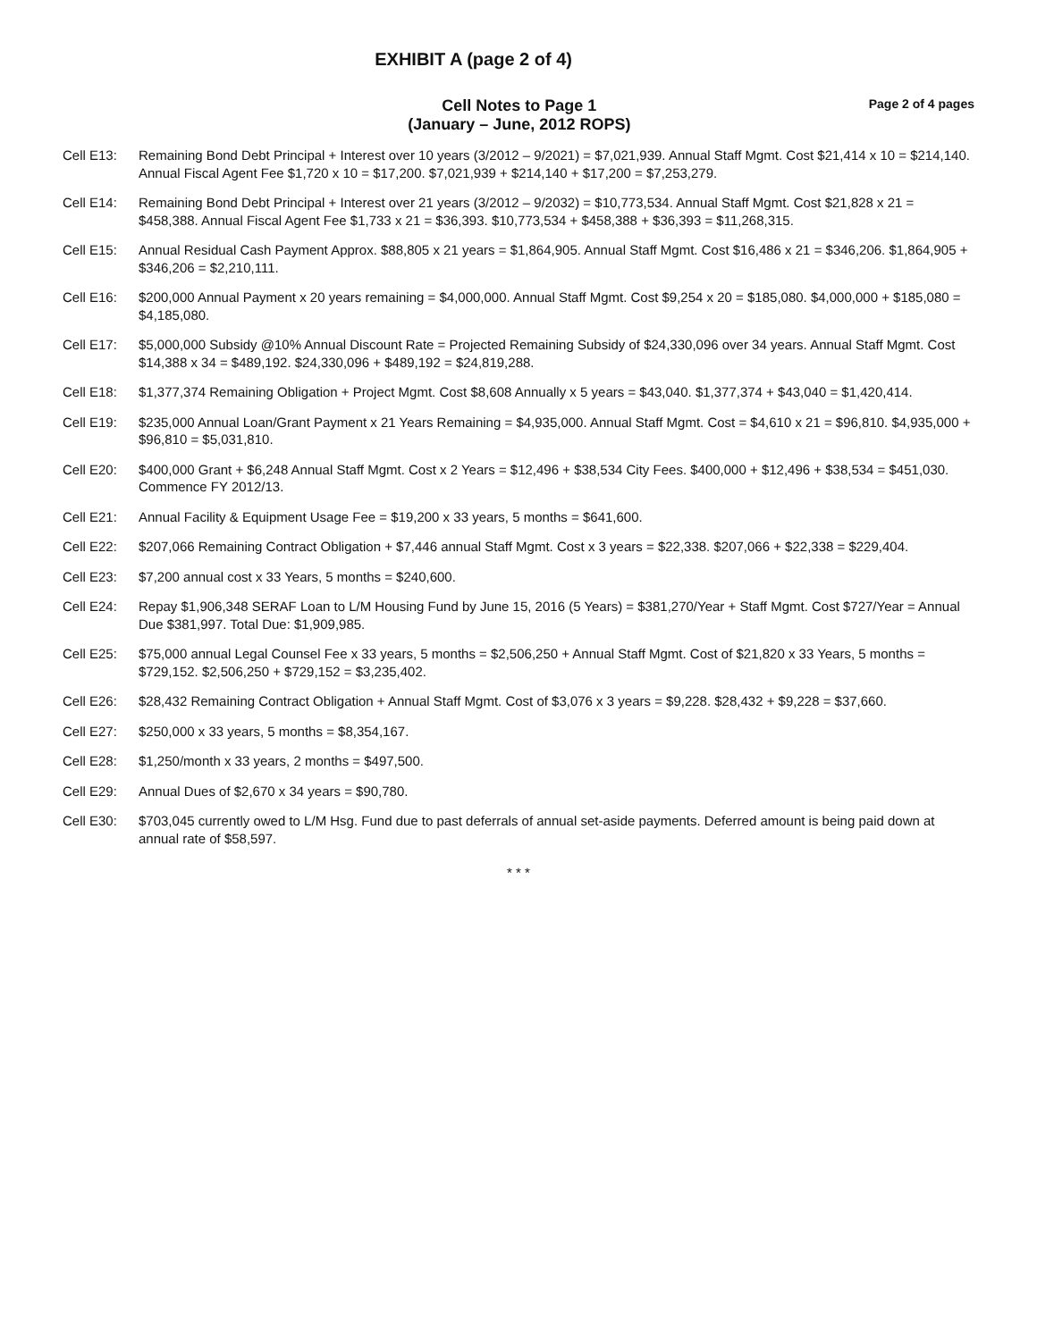EXHIBIT A (page 2 of 4)
Cell Notes to Page 1
(January – June, 2012 ROPS)
Page 2 of 4 pages
Cell E13: Remaining Bond Debt Principal + Interest over 10 years (3/2012 – 9/2021) = $7,021,939. Annual Staff Mgmt. Cost $21,414 x 10 = $214,140. Annual Fiscal Agent Fee $1,720 x 10 = $17,200. $7,021,939 + $214,140 + $17,200 = $7,253,279.
Cell E14: Remaining Bond Debt Principal + Interest over 21 years (3/2012 – 9/2032) = $10,773,534. Annual Staff Mgmt. Cost $21,828 x 21 = $458,388. Annual Fiscal Agent Fee $1,733 x 21 = $36,393. $10,773,534 + $458,388 + $36,393 = $11,268,315.
Cell E15: Annual Residual Cash Payment Approx. $88,805 x 21 years = $1,864,905. Annual Staff Mgmt. Cost $16,486 x 21 = $346,206. $1,864,905 + $346,206 = $2,210,111.
Cell E16: $200,000 Annual Payment x 20 years remaining = $4,000,000. Annual Staff Mgmt. Cost $9,254 x 20 = $185,080. $4,000,000 + $185,080 = $4,185,080.
Cell E17: $5,000,000 Subsidy @10% Annual Discount Rate = Projected Remaining Subsidy of $24,330,096 over 34 years. Annual Staff Mgmt. Cost $14,388 x 34 = $489,192. $24,330,096 + $489,192 = $24,819,288.
Cell E18: $1,377,374 Remaining Obligation + Project Mgmt. Cost $8,608 Annually x 5 years = $43,040. $1,377,374 + $43,040 = $1,420,414.
Cell E19: $235,000 Annual Loan/Grant Payment x 21 Years Remaining = $4,935,000. Annual Staff Mgmt. Cost = $4,610 x 21 = $96,810. $4,935,000 + $96,810 = $5,031,810.
Cell E20: $400,000 Grant + $6,248 Annual Staff Mgmt. Cost x 2 Years = $12,496 + $38,534 City Fees. $400,000 + $12,496 + $38,534 = $451,030. Commence FY 2012/13.
Cell E21: Annual Facility & Equipment Usage Fee = $19,200 x 33 years, 5 months = $641,600.
Cell E22: $207,066 Remaining Contract Obligation + $7,446 annual Staff Mgmt. Cost x 3 years = $22,338. $207,066 + $22,338 = $229,404.
Cell E23: $7,200 annual cost x 33 Years, 5 months = $240,600.
Cell E24: Repay $1,906,348 SERAF Loan to L/M Housing Fund by June 15, 2016 (5 Years) = $381,270/Year + Staff Mgmt. Cost $727/Year = Annual Due $381,997. Total Due: $1,909,985.
Cell E25: $75,000 annual Legal Counsel Fee x 33 years, 5 months = $2,506,250 + Annual Staff Mgmt. Cost of $21,820 x 33 Years, 5 months = $729,152. $2,506,250 + $729,152 = $3,235,402.
Cell E26: $28,432 Remaining Contract Obligation + Annual Staff Mgmt. Cost of $3,076 x 3 years = $9,228. $28,432 + $9,228 = $37,660.
Cell E27: $250,000 x 33 years, 5 months = $8,354,167.
Cell E28: $1,250/month x 33 years, 2 months = $497,500.
Cell E29: Annual Dues of $2,670 x 34 years = $90,780.
Cell E30: $703,045 currently owed to L/M Hsg. Fund due to past deferrals of annual set-aside payments. Deferred amount is being paid down at annual rate of $58,597.
* * *